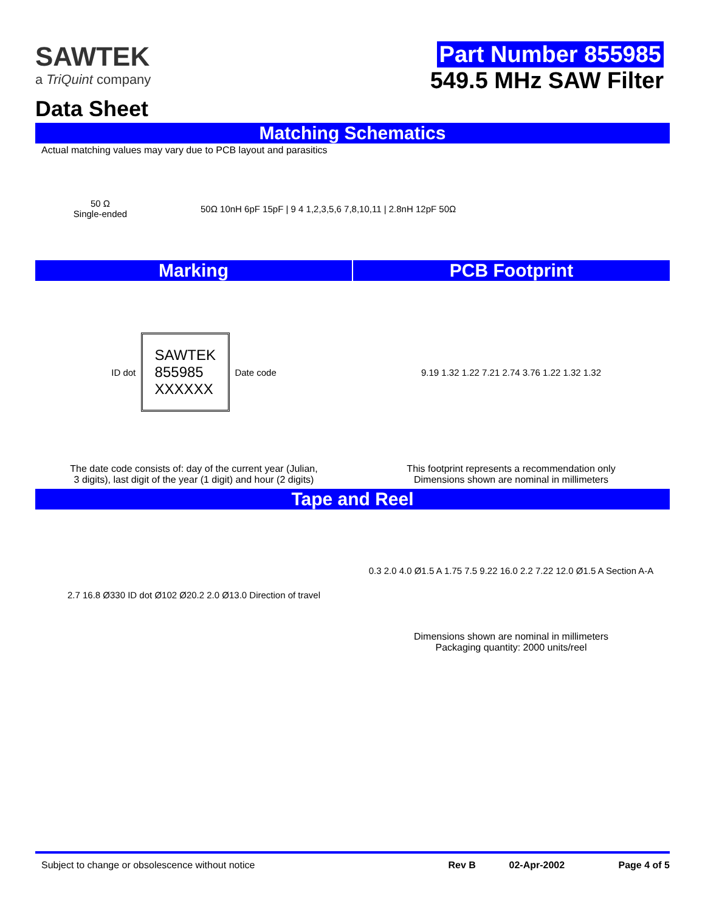SAWTEK
a TriQuint company
Data Sheet
Part Number 855985
549.5 MHz SAW Filter
Matching Schematics
Actual matching values may vary due to PCB layout and parasitics
50 Ω
Single-ended
50Ω 10nH 6pF 15pF | 9 4 1,2,3,5,6 7,8,10,11 | 2.8nH 12pF 50Ω
Marking PCB Footprint
ID dot SAWTEK
855985
XXXXXX Date code
The date code consists of: day of the current year (Julian,
3 digits), last digit of the year (1 digit) and hour (2 digits)
9.19 1.32 1.22 7.21 2.74 3.76 1.22 1.32 1.32
This footprint represents a recommendation only
Dimensions shown are nominal in millimeters
Tape and Reel
2.7 16.8 Ø330 ID dot Ø102 Ø20.2 2.0 Ø13.0 Direction of travel
0.3 2.0 4.0 Ø1.5 A 1.75 7.5 9.22 16.0 2.2 7.22 12.0 Ø1.5 A Section A-A
Dimensions shown are nominal in millimeters
Packaging quantity: 2000 units/reel
Subject to change or obsolescence without notice Rev B 02-Apr-2002 Page 4 of 5